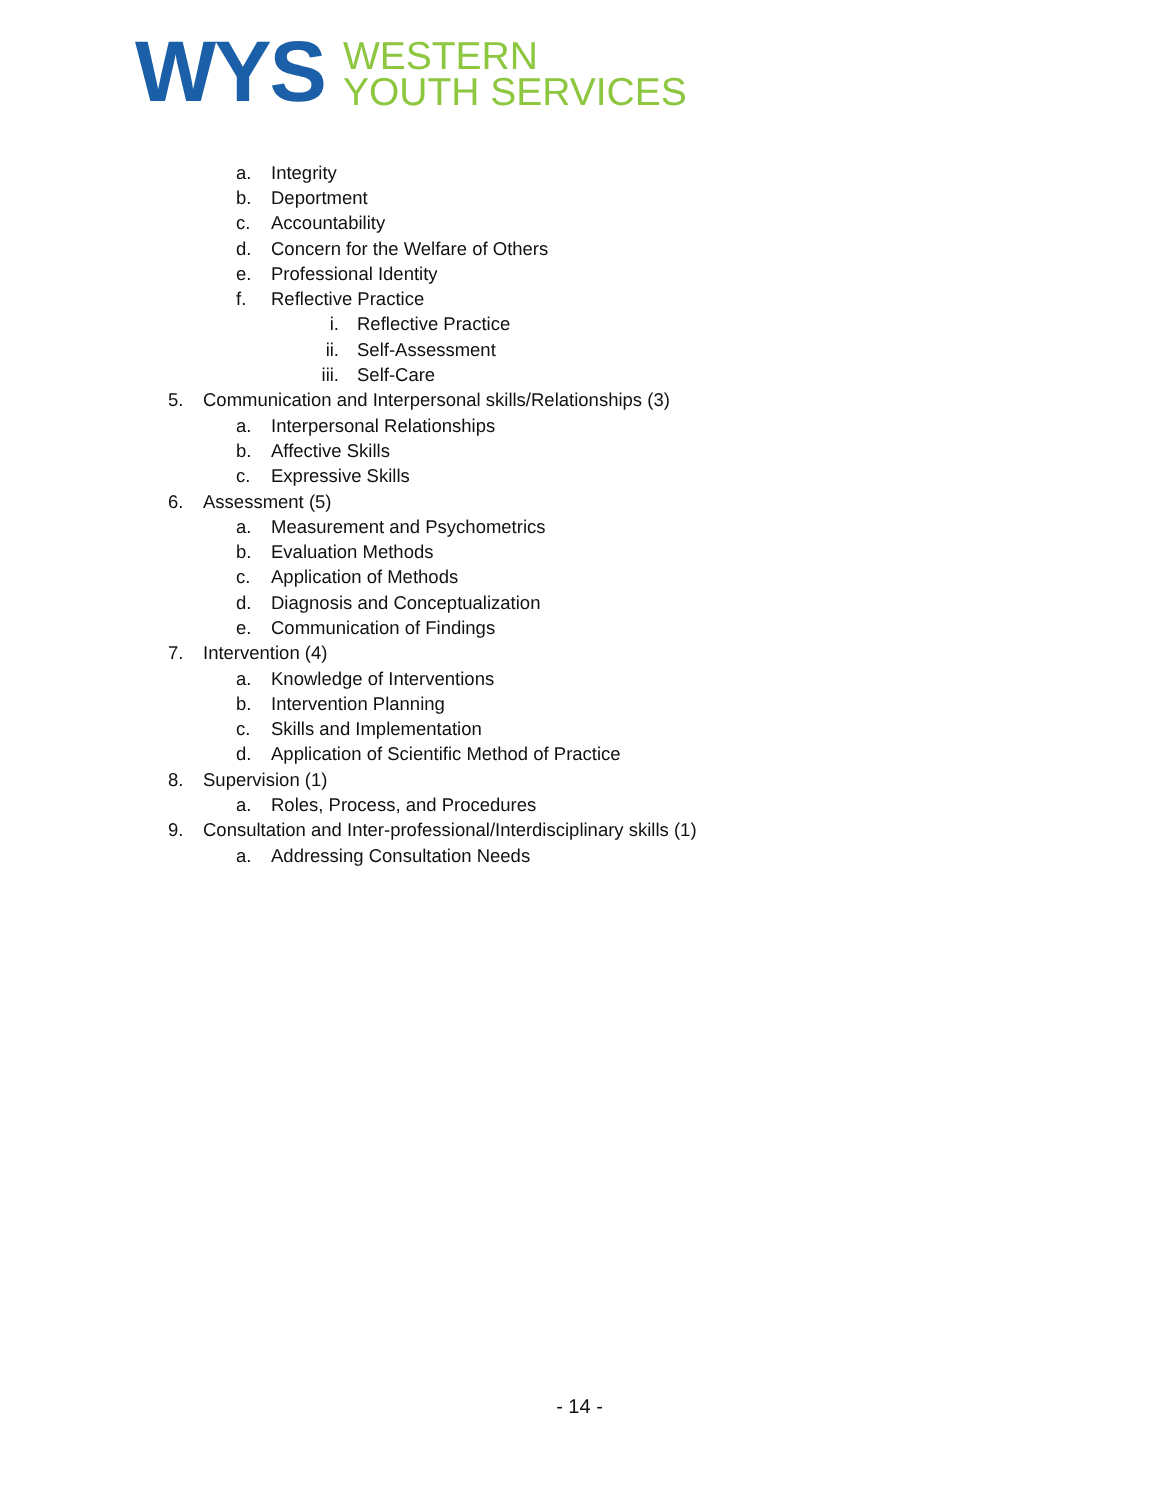WYS
WESTERN
YOUTH SERVICES
a. Integrity
b. Deportment
c. Accountability
d. Concern for the Welfare of Others
e. Professional Identity
f. Reflective Practice
i. Reflective Practice
ii. Self-Assessment
iii. Self-Care
5. Communication and Interpersonal skills/Relationships (3)
a. Interpersonal Relationships
b. Affective Skills
c. Expressive Skills
6. Assessment (5)
a. Measurement and Psychometrics
b. Evaluation Methods
c. Application of Methods
d. Diagnosis and Conceptualization
e. Communication of Findings
7. Intervention (4)
a. Knowledge of Interventions
b. Intervention Planning
c. Skills and Implementation
d. Application of Scientific Method of Practice
8. Supervision (1)
a. Roles, Process, and Procedures
9. Consultation and Inter-professional/Interdisciplinary skills (1)
a. Addressing Consultation Needs
- 14 -